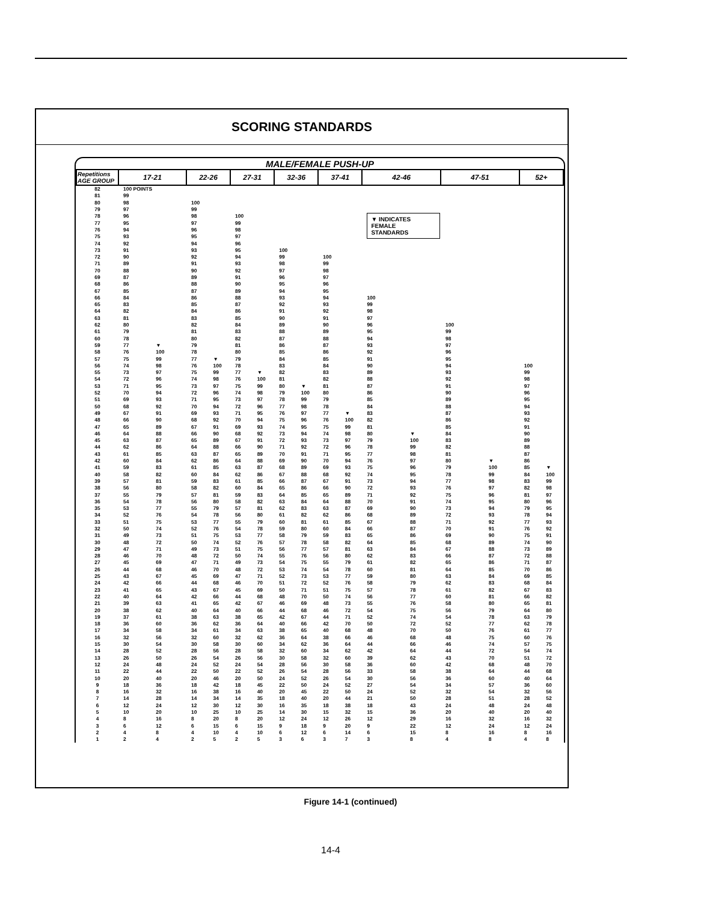SCORING STANDARDS
MALE/FEMALE PUSH-UP
| Repetitions AGE GROUP | 17-21 | | 22-26 | | 27-31 | | 32-36 | | 37-41 | | 42-46 | | 47-51 | | 52+ | |
| --- | --- | --- | --- | --- | --- | --- | --- | --- | --- | --- | --- | --- | --- | --- | --- | --- |
| 82 | 100 POINTS | | | | | | | | | | | | | | | |
| 81 | 99 | | | | | | | | | | | | | | | |
| 80 | 98 | | 100 | | | | | | | | | | | | | |
| 79 | 97 | | 99 | | | | | | | | | | | | | |
| 78 | 96 | | 98 | | 100 | | | | | | ▼ INDICATES FEMALE STANDARDS | | | | | |
| 77 | 95 | | 97 | | 99 | | | | | | | | | | | |
| 76 | 94 | | 96 | | 98 | | | | | | | | | | | |
| 75 | 93 | | 95 | | 97 | | | | | | | | | | | |
| 74 | 92 | | 94 | | 96 | | | | | | | | | | | |
| 73 | 91 | | 93 | | 95 | | 100 | | | | | | | | | |
| 72 | 90 | | 92 | | 94 | | 99 | | 100 | | | | | | | |
| 71 | 89 | | 91 | | 93 | | 98 | | 99 | | | | | | | |
| 70 | 88 | | 90 | | 92 | | 97 | | 98 | | | | | | | |
| 69 | 87 | | 89 | | 91 | | 96 | | 97 | | | | | | | |
| 68 | 86 | | 88 | | 90 | | 95 | | 96 | | | | | | | |
| 67 | 85 | | 87 | | 89 | | 94 | | 95 | | | | | | | |
| 66 | 84 | | 86 | | 88 | | 93 | | 94 | | 100 | | | | | |
| 65 | 83 | | 85 | | 87 | | 92 | | 93 | | 99 | | | | | |
| 64 | 82 | | 84 | | 86 | | 91 | | 92 | | 98 | | | | | |
| 63 | 81 | | 83 | | 85 | | 90 | | 91 | | 97 | | | | | |
| 62 | 80 | | 82 | | 84 | | 89 | | 90 | | 96 | | 100 | | | |
| 61 | 79 | | 81 | | 83 | | 88 | | 89 | | 95 | | 99 | | | |
| 60 | 78 | | 80 | | 82 | | 87 | | 88 | | 94 | | 98 | | | |
| 59 | 77 | ▼ | 79 | | 81 | | 86 | | 87 | | 93 | | 97 | | | |
| 58 | 76 | 100 | 78 | | 80 | | 85 | | 86 | | 92 | | 96 | | | |
| 57 | 75 | 99 | 77 | ▼ | 79 | | 84 | | 85 | | 91 | | 95 | | | |
| 56 | 74 | 98 | 76 | 100 | 78 | | 83 | | 84 | | 90 | | 94 | | 100 | |
| 55 | 73 | 97 | 75 | 99 | 77 | ▼ | 82 | | 83 | | 89 | | 93 | | 99 | |
| 54 | 72 | 96 | 74 | 98 | 76 | 100 | 81 | | 82 | | 88 | | 92 | | 98 | |
| 53 | 71 | 95 | 73 | 97 | 75 | 99 | 80 | ▼ | 81 | | 87 | | 91 | | 97 | |
| 52 | 70 | 94 | 72 | 96 | 74 | 98 | 79 | 100 | 80 | | 86 | | 90 | | 96 | |
| 51 | 69 | 93 | 71 | 95 | 73 | 97 | 78 | 99 | 79 | | 85 | | 89 | | 95 | |
| 50 | 68 | 92 | 70 | 94 | 72 | 96 | 77 | 98 | 78 | | 84 | | 88 | | 94 | |
| 49 | 67 | 91 | 69 | 93 | 71 | 95 | 76 | 97 | 77 | ▼ | 83 | | 87 | | 93 | |
| 48 | 66 | 90 | 68 | 92 | 70 | 94 | 75 | 96 | 76 | 100 | 82 | | 86 | | 92 | |
| 47 | 65 | 89 | 67 | 91 | 69 | 93 | 74 | 95 | 75 | 99 | 81 | | 85 | | 91 | |
| 46 | 64 | 88 | 66 | 90 | 68 | 92 | 73 | 94 | 74 | 98 | 80 | ▼ | 84 | | 90 | |
| 45 | 63 | 87 | 65 | 89 | 67 | 91 | 72 | 93 | 73 | 97 | 79 | 100 | 83 | | 89 | |
| 44 | 62 | 86 | 64 | 88 | 66 | 90 | 71 | 92 | 72 | 96 | 78 | 99 | 82 | | 88 | |
| 43 | 61 | 85 | 63 | 87 | 65 | 89 | 70 | 91 | 71 | 95 | 77 | 98 | 81 | | 87 | |
| 42 | 60 | 84 | 62 | 86 | 64 | 88 | 69 | 90 | 70 | 94 | 76 | 97 | 80 | ▼ | 86 | |
| 41 | 59 | 83 | 61 | 85 | 63 | 87 | 68 | 89 | 69 | 93 | 75 | 96 | 79 | 100 | 85 | ▼ |
| 40 | 58 | 82 | 60 | 84 | 62 | 86 | 67 | 88 | 68 | 92 | 74 | 95 | 78 | 99 | 84 | 100 |
| 39 | 57 | 81 | 59 | 83 | 61 | 85 | 66 | 87 | 67 | 91 | 73 | 94 | 77 | 98 | 83 | 99 |
| 38 | 56 | 80 | 58 | 82 | 60 | 84 | 65 | 86 | 66 | 90 | 72 | 93 | 76 | 97 | 82 | 98 |
| 37 | 55 | 79 | 57 | 81 | 59 | 83 | 64 | 85 | 65 | 89 | 71 | 92 | 75 | 96 | 81 | 97 |
| 36 | 54 | 78 | 56 | 80 | 58 | 82 | 63 | 84 | 64 | 88 | 70 | 91 | 74 | 95 | 80 | 96 |
| 35 | 53 | 77 | 55 | 79 | 57 | 81 | 62 | 83 | 63 | 87 | 69 | 90 | 73 | 94 | 79 | 95 |
| 34 | 52 | 76 | 54 | 78 | 56 | 80 | 61 | 82 | 62 | 86 | 68 | 89 | 72 | 93 | 78 | 94 |
| 33 | 51 | 75 | 53 | 77 | 55 | 79 | 60 | 81 | 61 | 85 | 67 | 88 | 71 | 92 | 77 | 93 |
| 32 | 50 | 74 | 52 | 76 | 54 | 78 | 59 | 80 | 60 | 84 | 66 | 87 | 70 | 91 | 76 | 92 |
| 31 | 49 | 73 | 51 | 75 | 53 | 77 | 58 | 79 | 59 | 83 | 65 | 86 | 69 | 90 | 75 | 91 |
| 30 | 48 | 72 | 50 | 74 | 52 | 76 | 57 | 78 | 58 | 82 | 64 | 85 | 68 | 89 | 74 | 90 |
| 29 | 47 | 71 | 49 | 73 | 51 | 75 | 56 | 77 | 57 | 81 | 63 | 84 | 67 | 88 | 73 | 89 |
| 28 | 46 | 70 | 48 | 72 | 50 | 74 | 55 | 76 | 56 | 80 | 62 | 83 | 66 | 87 | 72 | 88 |
| 27 | 45 | 69 | 47 | 71 | 49 | 73 | 54 | 75 | 55 | 79 | 61 | 82 | 65 | 86 | 71 | 87 |
| 26 | 44 | 68 | 46 | 70 | 48 | 72 | 53 | 74 | 54 | 78 | 60 | 81 | 64 | 85 | 70 | 86 |
| 25 | 43 | 67 | 45 | 69 | 47 | 71 | 52 | 73 | 53 | 77 | 59 | 80 | 63 | 84 | 69 | 85 |
| 24 | 42 | 66 | 44 | 68 | 46 | 70 | 51 | 72 | 52 | 76 | 58 | 79 | 62 | 83 | 68 | 84 |
| 23 | 41 | 65 | 43 | 67 | 45 | 69 | 50 | 71 | 51 | 75 | 57 | 78 | 61 | 82 | 67 | 83 |
| 22 | 40 | 64 | 42 | 66 | 44 | 68 | 48 | 70 | 50 | 74 | 56 | 77 | 60 | 81 | 66 | 82 |
| 21 | 39 | 63 | 41 | 65 | 42 | 67 | 46 | 69 | 48 | 73 | 55 | 76 | 58 | 80 | 65 | 81 |
| 20 | 38 | 62 | 40 | 64 | 40 | 66 | 44 | 68 | 46 | 72 | 54 | 75 | 56 | 79 | 64 | 80 |
| 19 | 37 | 61 | 38 | 63 | 38 | 65 | 42 | 67 | 44 | 71 | 52 | 74 | 54 | 78 | 63 | 79 |
| 18 | 36 | 60 | 36 | 62 | 36 | 64 | 40 | 66 | 42 | 70 | 50 | 72 | 52 | 77 | 62 | 78 |
| 17 | 34 | 58 | 34 | 61 | 34 | 63 | 38 | 65 | 40 | 68 | 48 | 70 | 50 | 76 | 61 | 77 |
| 16 | 32 | 56 | 32 | 60 | 32 | 62 | 36 | 64 | 38 | 66 | 46 | 68 | 48 | 75 | 60 | 76 |
| 15 | 30 | 54 | 30 | 58 | 30 | 60 | 34 | 62 | 36 | 64 | 44 | 66 | 46 | 74 | 57 | 75 |
| 14 | 28 | 52 | 28 | 56 | 28 | 58 | 32 | 60 | 34 | 62 | 42 | 64 | 44 | 72 | 54 | 74 |
| 13 | 26 | 50 | 26 | 54 | 26 | 56 | 30 | 58 | 32 | 60 | 39 | 62 | 43 | 70 | 51 | 72 |
| 12 | 24 | 48 | 24 | 52 | 24 | 54 | 28 | 56 | 30 | 58 | 36 | 60 | 42 | 68 | 48 | 70 |
| 11 | 22 | 44 | 22 | 50 | 22 | 52 | 26 | 54 | 28 | 56 | 33 | 58 | 38 | 64 | 44 | 68 |
| 10 | 20 | 40 | 20 | 46 | 20 | 50 | 24 | 52 | 26 | 54 | 30 | 56 | 36 | 60 | 40 | 64 |
| 9 | 18 | 36 | 18 | 42 | 18 | 45 | 22 | 50 | 24 | 52 | 27 | 54 | 34 | 57 | 36 | 60 |
| 8 | 16 | 32 | 16 | 38 | 16 | 40 | 20 | 45 | 22 | 50 | 24 | 52 | 32 | 54 | 32 | 56 |
| 7 | 14 | 28 | 14 | 34 | 14 | 35 | 18 | 40 | 20 | 44 | 21 | 50 | 28 | 51 | 28 | 52 |
| 6 | 12 | 24 | 12 | 30 | 12 | 30 | 16 | 35 | 18 | 38 | 18 | 43 | 24 | 48 | 24 | 48 |
| 5 | 10 | 20 | 10 | 25 | 10 | 25 | 14 | 30 | 15 | 32 | 15 | 36 | 20 | 40 | 20 | 40 |
| 4 | 8 | 16 | 8 | 20 | 8 | 20 | 12 | 24 | 12 | 26 | 12 | 29 | 16 | 32 | 16 | 32 |
| 3 | 6 | 12 | 6 | 15 | 6 | 15 | 9 | 18 | 9 | 20 | 9 | 22 | 12 | 24 | 12 | 24 |
| 2 | 4 | 8 | 4 | 10 | 4 | 10 | 6 | 12 | 6 | 14 | 6 | 15 | 8 | 16 | 8 | 16 |
| 1 | 2 | 4 | 2 | 5 | 2 | 5 | 3 | 6 | 3 | 7 | 3 | 8 | 4 | 8 | 4 | 8 |
Figure 14-1 (continued)
14-4